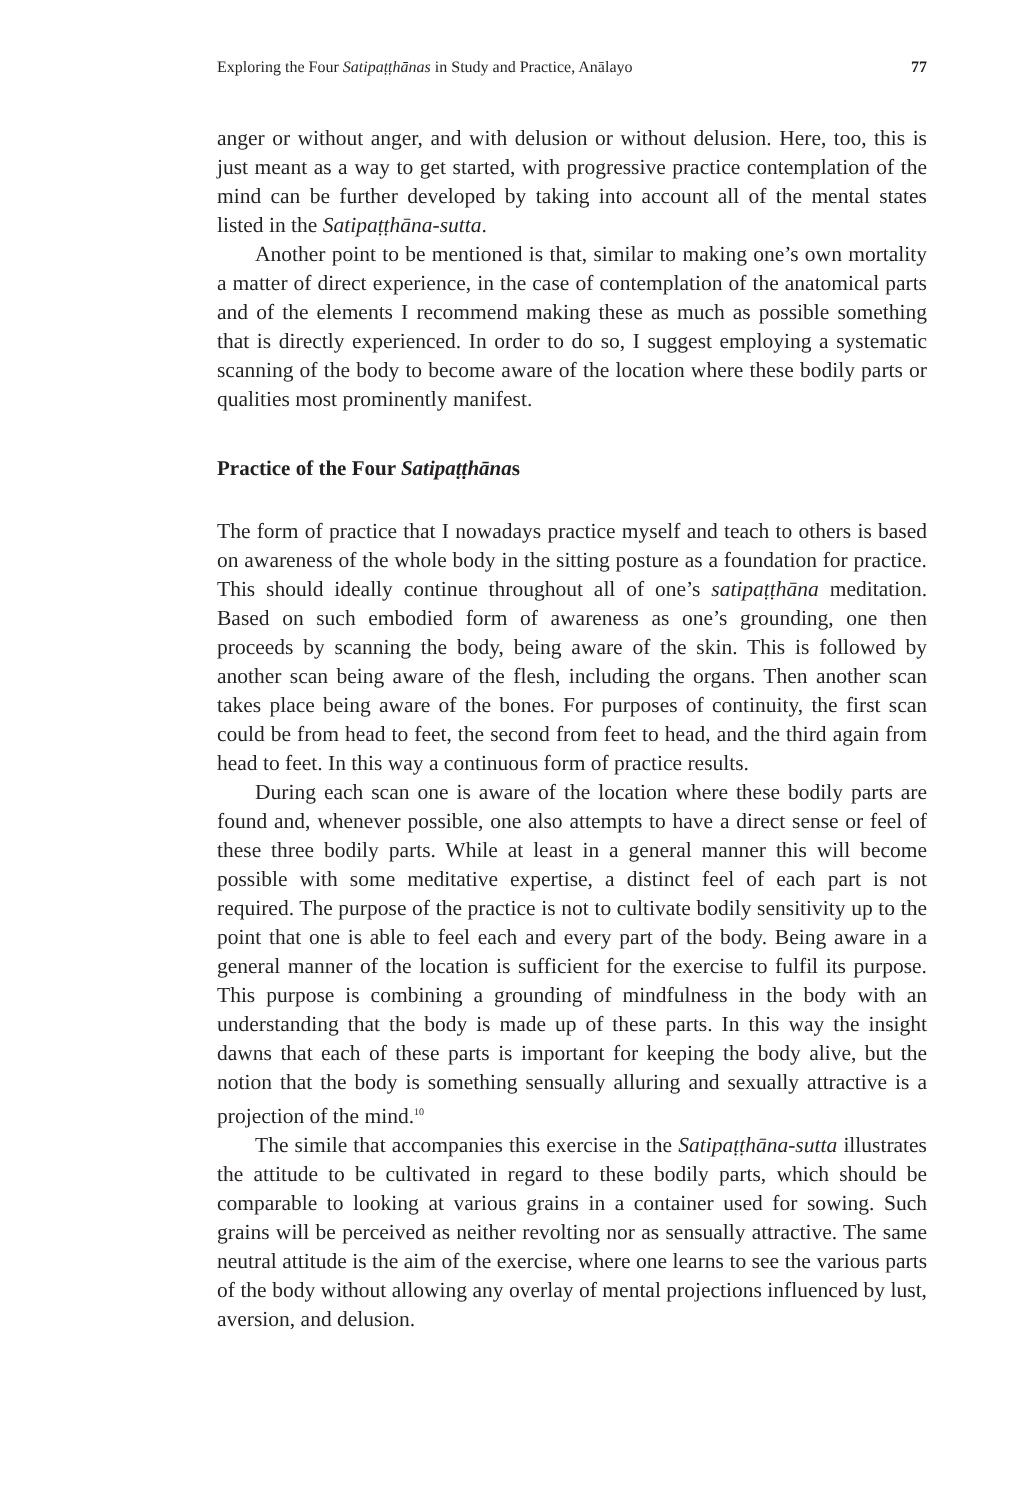Exploring the Four Satipaṭṭhānas in Study and Practice, Anālayo 77
anger or without anger, and with delusion or without delusion. Here, too, this is just meant as a way to get started, with progressive practice contemplation of the mind can be further developed by taking into account all of the mental states listed in the Satipaṭṭhāna-sutta.
Another point to be mentioned is that, similar to making one’s own mortality a matter of direct experience, in the case of contemplation of the anatomical parts and of the elements I recommend making these as much as possible something that is directly experienced. In order to do so, I suggest employing a systematic scanning of the body to become aware of the location where these bodily parts or qualities most prominently manifest.
Practice of the Four Satipaṭṭhānas
The form of practice that I nowadays practice myself and teach to others is based on awareness of the whole body in the sitting posture as a foundation for practice. This should ideally continue throughout all of one’s satipaṭṭhāna meditation. Based on such embodied form of awareness as one’s grounding, one then proceeds by scanning the body, being aware of the skin. This is followed by another scan being aware of the flesh, including the organs. Then another scan takes place being aware of the bones. For purposes of continuity, the first scan could be from head to feet, the second from feet to head, and the third again from head to feet. In this way a continuous form of practice results.
During each scan one is aware of the location where these bodily parts are found and, whenever possible, one also attempts to have a direct sense or feel of these three bodily parts. While at least in a general manner this will become possible with some meditative expertise, a distinct feel of each part is not required. The purpose of the practice is not to cultivate bodily sensitivity up to the point that one is able to feel each and every part of the body. Being aware in a general manner of the location is sufficient for the exercise to fulfil its purpose. This purpose is combining a grounding of mindfulness in the body with an understanding that the body is made up of these parts. In this way the insight dawns that each of these parts is important for keeping the body alive, but the notion that the body is something sensually alluring and sexually attractive is a projection of the mind.<sup>10</sup>
The simile that accompanies this exercise in the Satipaṭṭhāna-sutta illustrates the attitude to be cultivated in regard to these bodily parts, which should be comparable to looking at various grains in a container used for sowing. Such grains will be perceived as neither revolting nor as sensually attractive. The same neutral attitude is the aim of the exercise, where one learns to see the various parts of the body without allowing any overlay of mental projections influenced by lust, aversion, and delusion.